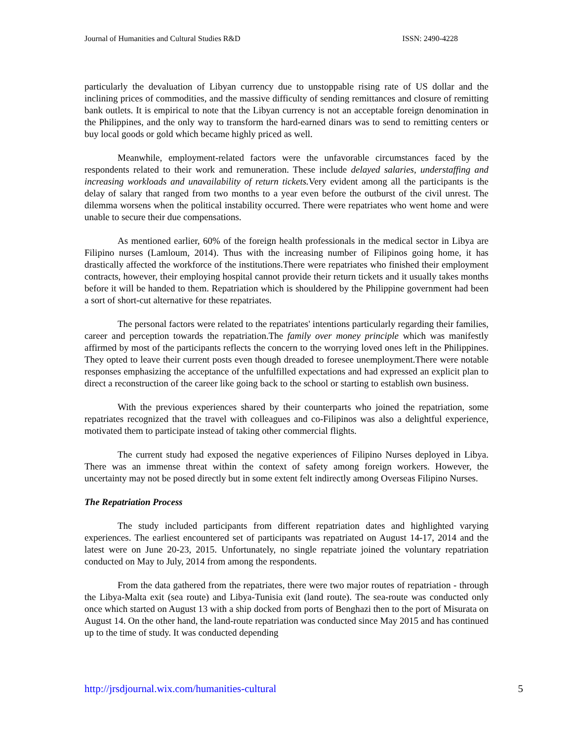Journal of Humanities and Cultural Studies R&D ISSN: 2490-4228
particularly the devaluation of Libyan currency due to unstoppable rising rate of US dollar and the inclining prices of commodities, and the massive difficulty of sending remittances and closure of remitting bank outlets. It is empirical to note that the Libyan currency is not an acceptable foreign denomination in the Philippines, and the only way to transform the hard-earned dinars was to send to remitting centers or buy local goods or gold which became highly priced as well.
Meanwhile, employment-related factors were the unfavorable circumstances faced by the respondents related to their work and remuneration. These include delayed salaries, understaffing and increasing workloads and unavailability of return tickets. Very evident among all the participants is the delay of salary that ranged from two months to a year even before the outburst of the civil unrest. The dilemma worsens when the political instability occurred. There were repatriates who went home and were unable to secure their due compensations.
As mentioned earlier, 60% of the foreign health professionals in the medical sector in Libya are Filipino nurses (Lamloum, 2014). Thus with the increasing number of Filipinos going home, it has drastically affected the workforce of the institutions.There were repatriates who finished their employment contracts, however, their employing hospital cannot provide their return tickets and it usually takes months before it will be handed to them. Repatriation which is shouldered by the Philippine government had been a sort of short-cut alternative for these repatriates.
The personal factors were related to the repatriates' intentions particularly regarding their families, career and perception towards the repatriation.The family over money principle which was manifestly affirmed by most of the participants reflects the concern to the worrying loved ones left in the Philippines. They opted to leave their current posts even though dreaded to foresee unemployment.There were notable responses emphasizing the acceptance of the unfulfilled expectations and had expressed an explicit plan to direct a reconstruction of the career like going back to the school or starting to establish own business.
With the previous experiences shared by their counterparts who joined the repatriation, some repatriates recognized that the travel with colleagues and co-Filipinos was also a delightful experience, motivated them to participate instead of taking other commercial flights.
The current study had exposed the negative experiences of Filipino Nurses deployed in Libya. There was an immense threat within the context of safety among foreign workers. However, the uncertainty may not be posed directly but in some extent felt indirectly among Overseas Filipino Nurses.
The Repatriation Process
The study included participants from different repatriation dates and highlighted varying experiences. The earliest encountered set of participants was repatriated on August 14-17, 2014 and the latest were on June 20-23, 2015. Unfortunately, no single repatriate joined the voluntary repatriation conducted on May to July, 2014 from among the respondents.
From the data gathered from the repatriates, there were two major routes of repatriation - through the Libya-Malta exit (sea route) and Libya-Tunisia exit (land route). The sea-route was conducted only once which started on August 13 with a ship docked from ports of Benghazi then to the port of Misurata on August 14. On the other hand, the land-route repatriation was conducted since May 2015 and has continued up to the time of study. It was conducted depending
http://jrsdjournal.wix.com/humanities-cultural 5